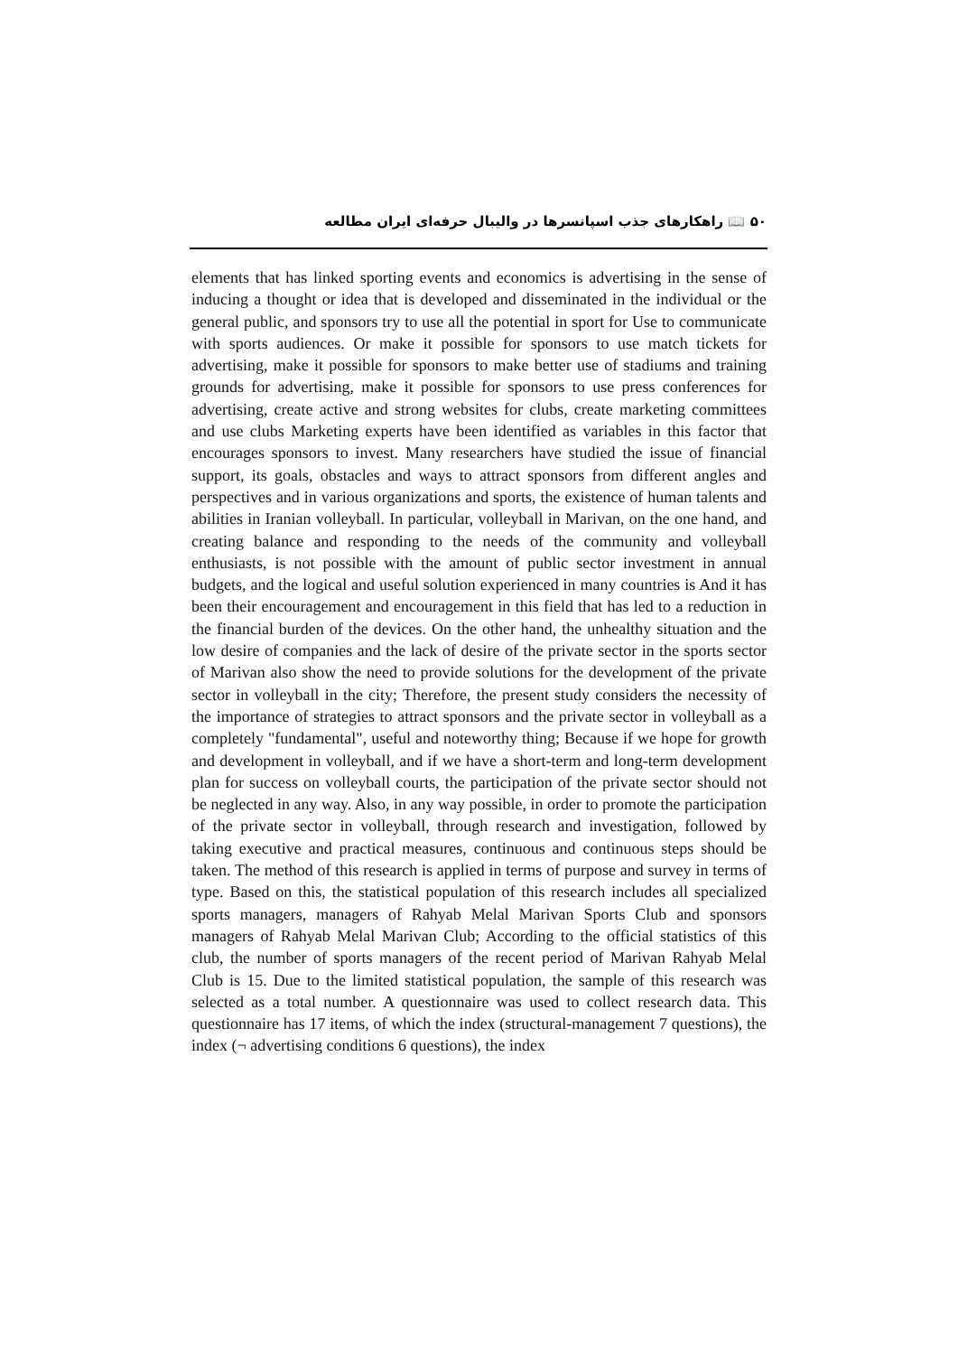۵۰ 📖 راهکارهای جذب اسپانسرها در والیبال حرفه‌ای ایران مطالعه
elements that has linked sporting events and economics is advertising in the sense of inducing a thought or idea that is developed and disseminated in the individual or the general public, and sponsors try to use all the potential in sport for Use to communicate with sports audiences. Or make it possible for sponsors to use match tickets for advertising, make it possible for sponsors to make better use of stadiums and training grounds for advertising, make it possible for sponsors to use press conferences for advertising, create active and strong websites for clubs, create marketing committees and use clubs Marketing experts have been identified as variables in this factor that encourages sponsors to invest. Many researchers have studied the issue of financial support, its goals, obstacles and ways to attract sponsors from different angles and perspectives and in various organizations and sports, the existence of human talents and abilities in Iranian volleyball. In particular, volleyball in Marivan, on the one hand, and creating balance and responding to the needs of the community and volleyball enthusiasts, is not possible with the amount of public sector investment in annual budgets, and the logical and useful solution experienced in many countries is And it has been their encouragement and encouragement in this field that has led to a reduction in the financial burden of the devices. On the other hand, the unhealthy situation and the low desire of companies and the lack of desire of the private sector in the sports sector of Marivan also show the need to provide solutions for the development of the private sector in volleyball in the city; Therefore, the present study considers the necessity of the importance of strategies to attract sponsors and the private sector in volleyball as a completely "fundamental", useful and noteworthy thing; Because if we hope for growth and development in volleyball, and if we have a short-term and long-term development plan for success on volleyball courts, the participation of the private sector should not be neglected in any way. Also, in any way possible, in order to promote the participation of the private sector in volleyball, through research and investigation, followed by taking executive and practical measures, continuous and continuous steps should be taken. The method of this research is applied in terms of purpose and survey in terms of type. Based on this, the statistical population of this research includes all specialized sports managers, managers of Rahyab Melal Marivan Sports Club and sponsors managers of Rahyab Melal Marivan Club; According to the official statistics of this club, the number of sports managers of the recent period of Marivan Rahyab Melal Club is 15. Due to the limited statistical population, the sample of this research was selected as a total number. A questionnaire was used to collect research data. This questionnaire has 17 items, of which the index (structural-management 7 questions), the index (¬ advertising conditions 6 questions), the index